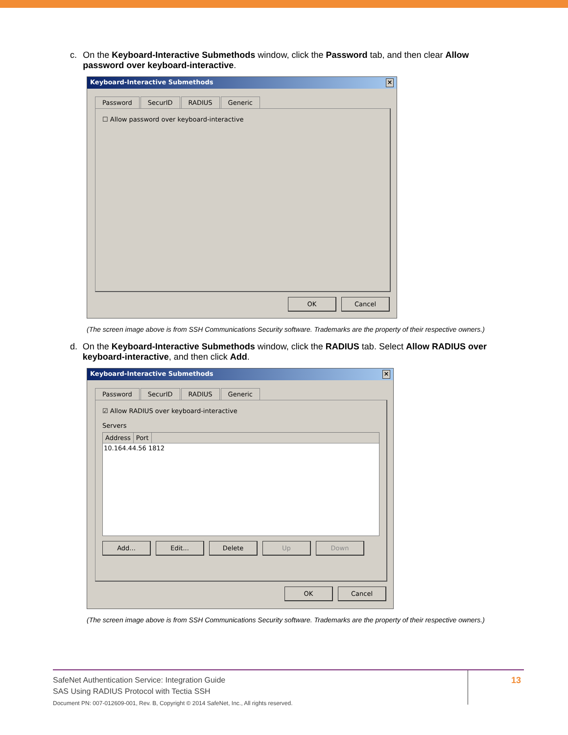c. On the Keyboard-Interactive Submethods window, click the Password tab, and then clear Allow password over keyboard-interactive.
Keyboard-Interactive Submethods ×
Password SecurID RADIUS Generic
☐ Allow password over keyboard-interactive
OK Cancel
(The screen image above is from SSH Communications Security software. Trademarks are the property of their respective owners.)
d. On the Keyboard-Interactive Submethods window, click the RADIUS tab. Select Allow RADIUS over keyboard-interactive, and then click Add.
Keyboard-Interactive Submethods ×
Password SecurID RADIUS Generic
☑ Allow RADIUS over keyboard-interactive
Servers
Address Port
10.164.44.56 1812
Add... Edit... Delete Up Down
OK Cancel
(The screen image above is from SSH Communications Security software. Trademarks are the property of their respective owners.)
SafeNet Authentication Service: Integration Guide
SAS Using RADIUS Protocol with Tectia SSH
Document PN: 007-012609-001, Rev. B, Copyright © 2014 SafeNet, Inc., All rights reserved.
13